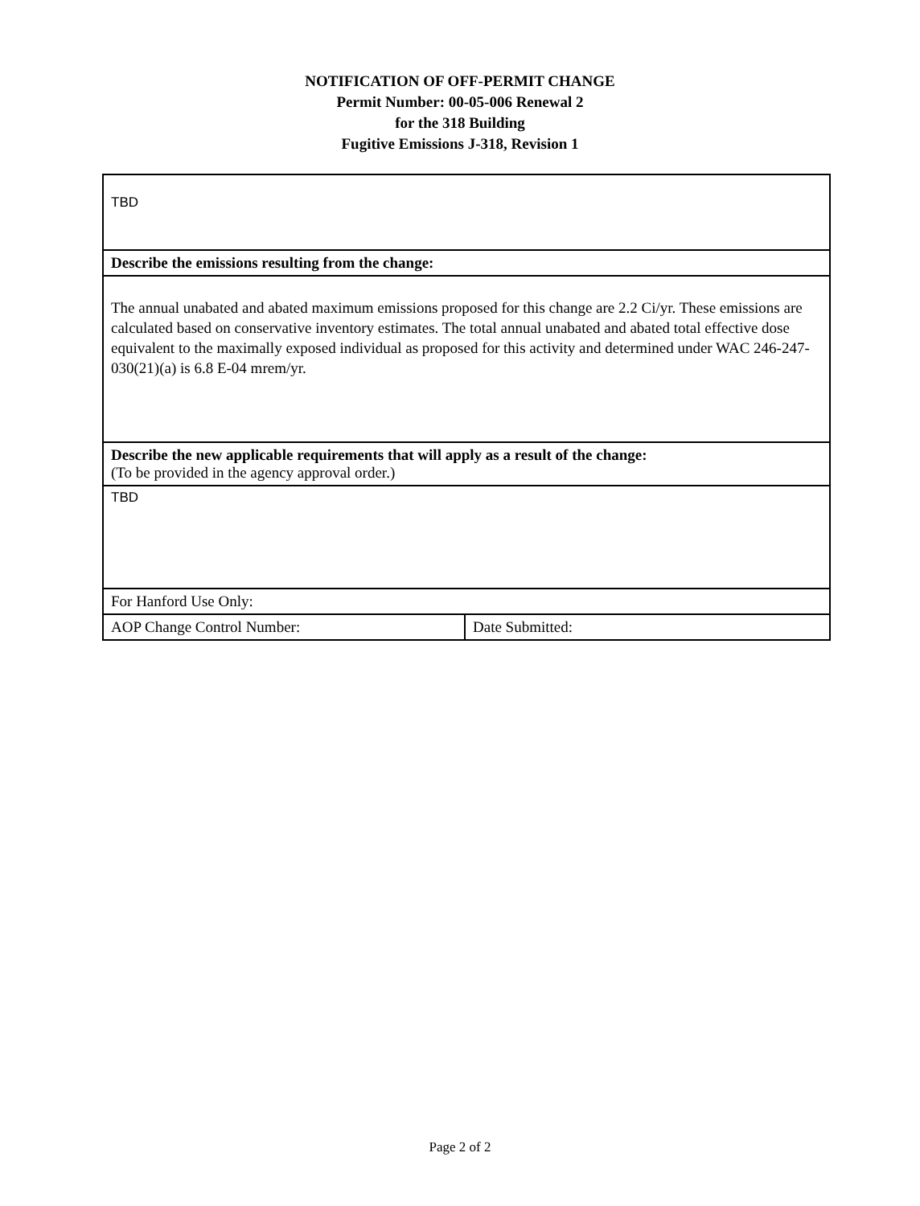NOTIFICATION OF OFF-PERMIT CHANGE
Permit Number: 00-05-006 Renewal 2
for the 318 Building
Fugitive Emissions J-318, Revision 1
| TBD | |
| Describe the emissions resulting from the change: | |
| The annual unabated and abated maximum emissions proposed for this change are 2.2 Ci/yr. These emissions are calculated based on conservative inventory estimates. The total annual unabated and abated total effective dose equivalent to the maximally exposed individual as proposed for this activity and determined under WAC 246-247-030(21)(a) is 6.8 E-04 mrem/yr. | |
| Describe the new applicable requirements that will apply as a result of the change: (To be provided in the agency approval order.) | |
| TBD | |
| For Hanford Use Only: | |
| AOP Change Control Number: | Date Submitted: |
Page 2 of 2